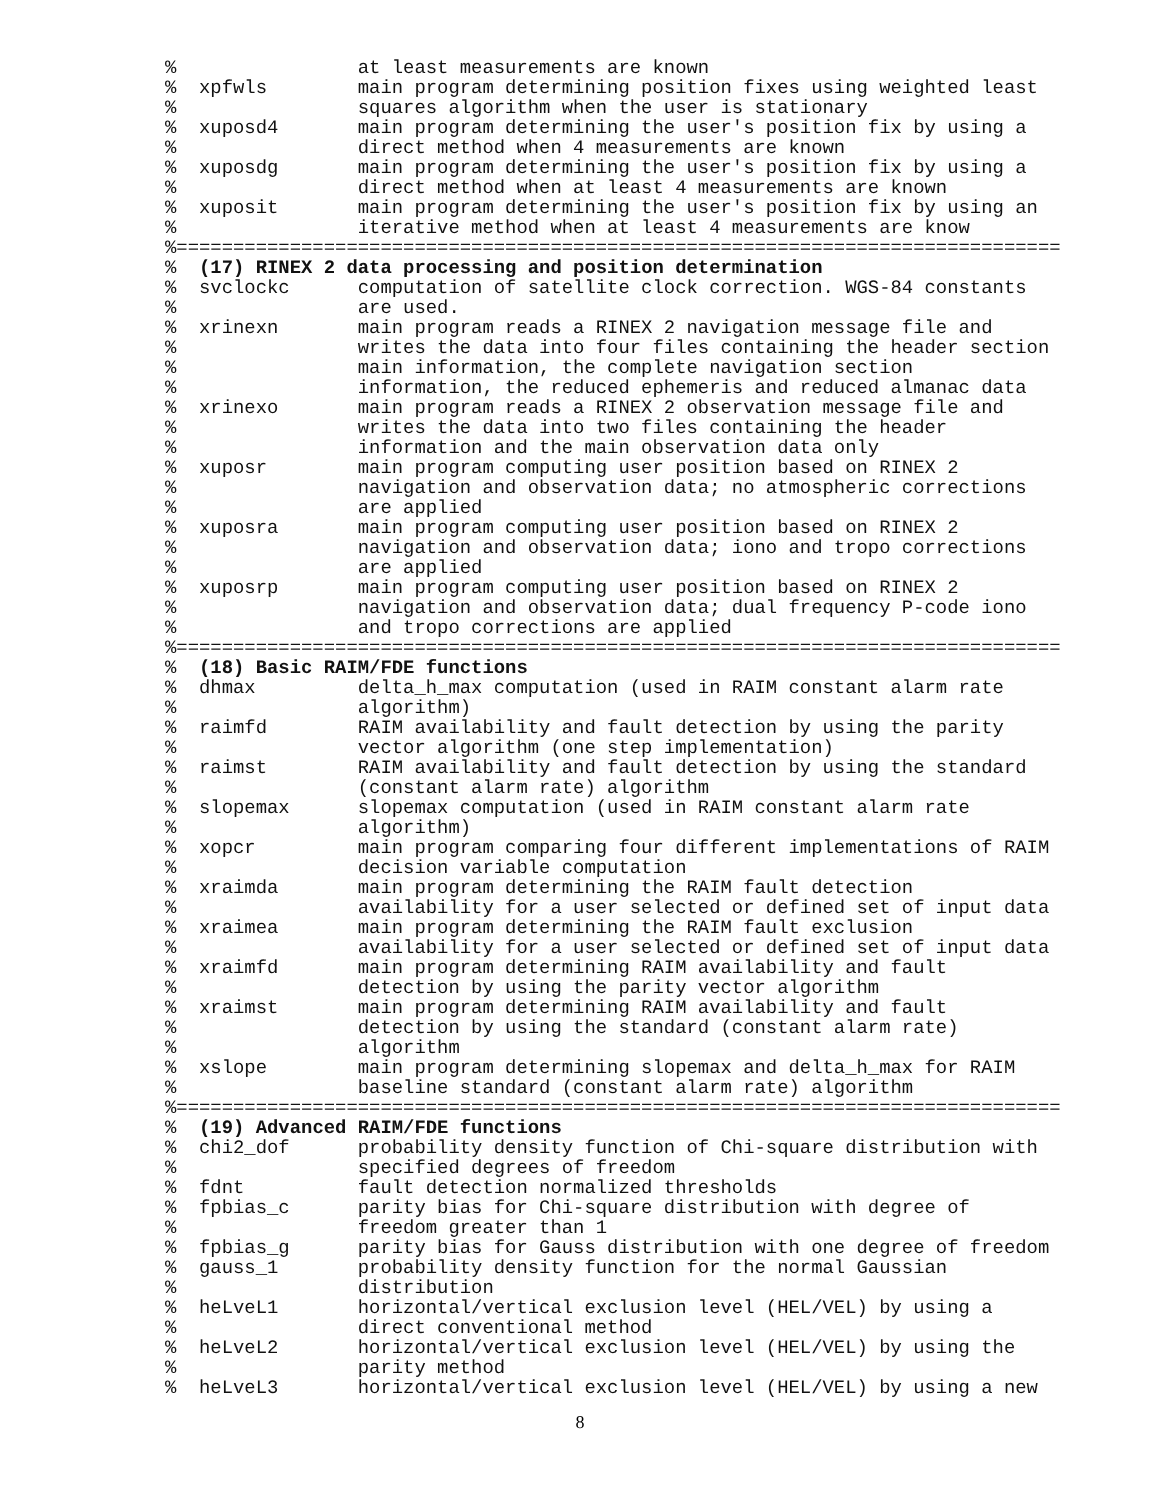%                at least measurements are known
%  xpfwls        main program determining position fixes using weighted least
%                squares algorithm when the user is stationary
%  xuposd4       main program determining the user's position fix by using a
%                direct method when 4 measurements are known
%  xuposdg       main program determining the user's position fix by using a
%                direct method when at least 4 measurements are known
%  xuposit       main program determining the user's position fix by using an
%                iterative method when at least 4 measurements are know
%==============================================================================
%  (17) RINEX 2 data processing and position determination
%  svclockc      computation of satellite clock correction. WGS-84 constants
%                are used.
%  xrinexn       main program reads a RINEX 2 navigation message file and
%                writes the data into four files containing the header section
%                main information, the complete navigation section
%                information, the reduced ephemeris and reduced almanac data
%  xrinexo       main program reads a RINEX 2 observation message file and
%                writes the data into two files containing the header
%                information and the main observation data only
%  xuposr        main program computing user position based on RINEX 2
%                navigation and observation data; no atmospheric corrections
%                are applied
%  xuposra       main program computing user position based on RINEX 2
%                navigation and observation data; iono and tropo corrections
%                are applied
%  xuposrp       main program computing user position based on RINEX 2
%                navigation and observation data; dual frequency P-code iono
%                and tropo corrections are applied
%==============================================================================
%  (18) Basic RAIM/FDE functions
%  dhmax         delta_h_max computation (used in RAIM constant alarm rate
%                algorithm)
%  raimfd        RAIM availability and fault detection by using the parity
%                vector algorithm (one step implementation)
%  raimst        RAIM availability and fault detection by using the standard
%                (constant alarm rate) algorithm
%  slopemax      slopemax computation (used in RAIM constant alarm rate
%                algorithm)
%  xopcr         main program comparing four different implementations of RAIM
%                decision variable computation
%  xraimda       main program determining the RAIM fault detection
%                availability for a user selected or defined set of input data
%  xraimea       main program determining the RAIM fault exclusion
%                availability for a user selected or defined set of input data
%  xraimfd       main program determining RAIM availability and fault
%                detection by using the parity vector algorithm
%  xraimst       main program determining RAIM availability and fault
%                detection by using the standard (constant alarm rate)
%                algorithm
%  xslope        main program determining slopemax and delta_h_max for RAIM
%                baseline standard (constant alarm rate) algorithm
%==============================================================================
%  (19) Advanced RAIM/FDE functions
%  chi2_dof      probability density function of Chi-square distribution with
%                specified degrees of freedom
%  fdnt          fault detection normalized thresholds
%  fpbias_c      parity bias for Chi-square distribution with degree of
%                freedom greater than 1
%  fpbias_g      parity bias for Gauss distribution with one degree of freedom
%  gauss_1       probability density function for the normal Gaussian
%                distribution
%  heLveL1       horizontal/vertical exclusion level (HEL/VEL) by using a
%                direct conventional method
%  heLveL2       horizontal/vertical exclusion level (HEL/VEL) by using the
%                parity method
%  heLveL3       horizontal/vertical exclusion level (HEL/VEL) by using a new
8